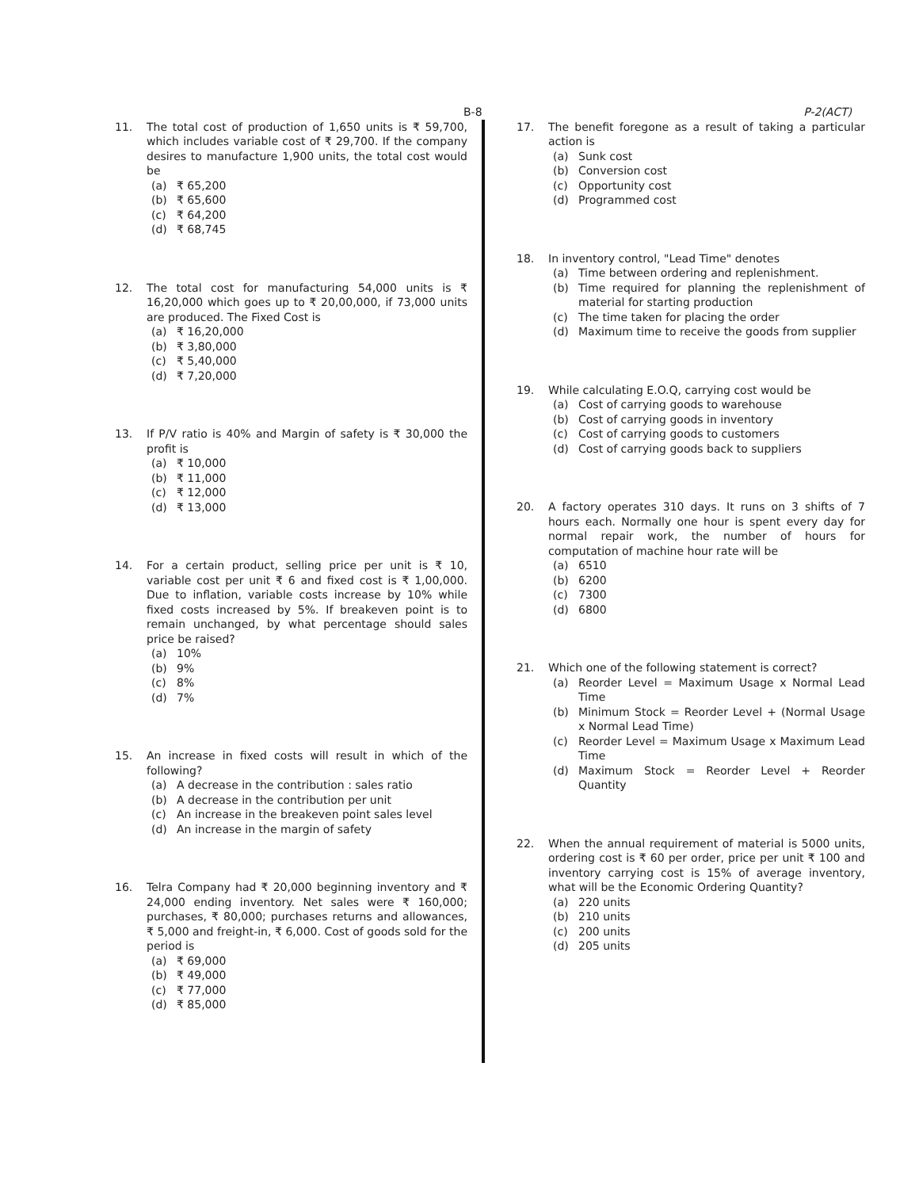B-8 P-2(ACT)
11. The total cost of production of 1,650 units is ₹ 59,700, which includes variable cost of ₹ 29,700. If the company desires to manufacture 1,900 units, the total cost would be
(a) ₹ 65,200
(b) ₹ 65,600
(c) ₹ 64,200
(d) ₹ 68,745
12. The total cost for manufacturing 54,000 units is ₹ 16,20,000 which goes up to ₹ 20,00,000, if 73,000 units are produced. The Fixed Cost is
(a) ₹ 16,20,000
(b) ₹ 3,80,000
(c) ₹ 5,40,000
(d) ₹ 7,20,000
13. If P/V ratio is 40% and Margin of safety is ₹ 30,000 the profit is
(a) ₹ 10,000
(b) ₹ 11,000
(c) ₹ 12,000
(d) ₹ 13,000
14. For a certain product, selling price per unit is ₹ 10, variable cost per unit ₹ 6 and fixed cost is ₹ 1,00,000. Due to inflation, variable costs increase by 10% while fixed costs increased by 5%. If breakeven point is to remain unchanged, by what percentage should sales price be raised?
(a) 10%
(b) 9%
(c) 8%
(d) 7%
15. An increase in fixed costs will result in which of the following?
(a) A decrease in the contribution : sales ratio
(b) A decrease in the contribution per unit
(c) An increase in the breakeven point sales level
(d) An increase in the margin of safety
16. Telra Company had ₹ 20,000 beginning inventory and ₹ 24,000 ending inventory. Net sales were ₹ 160,000; purchases, ₹ 80,000; purchases returns and allowances, ₹ 5,000 and freight-in, ₹ 6,000. Cost of goods sold for the period is
(a) ₹ 69,000
(b) ₹ 49,000
(c) ₹ 77,000
(d) ₹ 85,000
17. The benefit foregone as a result of taking a particular action is
(a) Sunk cost
(b) Conversion cost
(c) Opportunity cost
(d) Programmed cost
18. In inventory control, "Lead Time" denotes
(a) Time between ordering and replenishment.
(b) Time required for planning the replenishment of material for starting production
(c) The time taken for placing the order
(d) Maximum time to receive the goods from supplier
19. While calculating E.O.Q, carrying cost would be
(a) Cost of carrying goods to warehouse
(b) Cost of carrying goods in inventory
(c) Cost of carrying goods to customers
(d) Cost of carrying goods back to suppliers
20. A factory operates 310 days. It runs on 3 shifts of 7 hours each. Normally one hour is spent every day for normal repair work, the number of hours for computation of machine hour rate will be
(a) 6510
(b) 6200
(c) 7300
(d) 6800
21. Which one of the following statement is correct?
(a) Reorder Level = Maximum Usage x Normal Lead Time
(b) Minimum Stock = Reorder Level + (Normal Usage x Normal Lead Time)
(c) Reorder Level = Maximum Usage x Maximum Lead Time
(d) Maximum Stock = Reorder Level + Reorder Quantity
22. When the annual requirement of material is 5000 units, ordering cost is ₹ 60 per order, price per unit ₹ 100 and inventory carrying cost is 15% of average inventory, what will be the Economic Ordering Quantity?
(a) 220 units
(b) 210 units
(c) 200 units
(d) 205 units